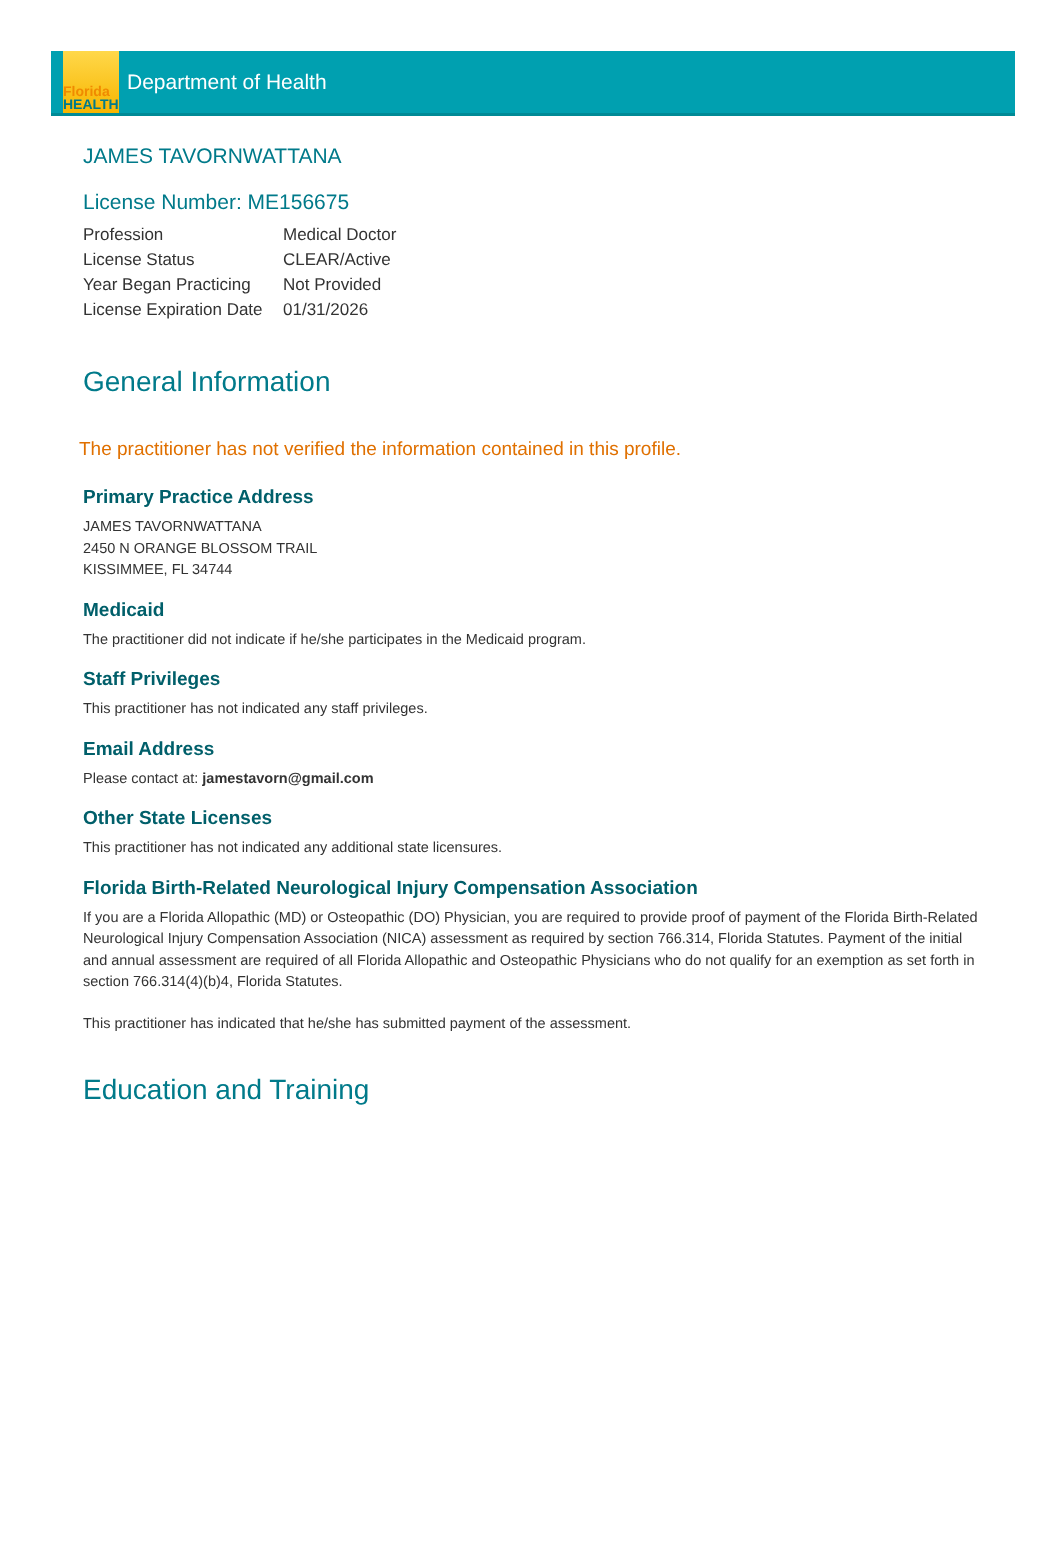Florida
HEALTH
Department of Health
JAMES TAVORNWATTANA
License Number: ME156675
| Profession | Medical Doctor |
| License Status | CLEAR/Active |
| Year Began Practicing | Not Provided |
| License Expiration Date | 01/31/2026 |
General Information
The practitioner has not verified the information contained in this profile.
Primary Practice Address
JAMES TAVORNWATTANA
2450 N ORANGE BLOSSOM TRAIL
KISSIMMEE, FL 34744
Medicaid
The practitioner did not indicate if he/she participates in the Medicaid program.
Staff Privileges
This practitioner has not indicated any staff privileges.
Email Address
Please contact at: jamestavorn@gmail.com
Other State Licenses
This practitioner has not indicated any additional state licensures.
Florida Birth-Related Neurological Injury Compensation Association
If you are a Florida Allopathic (MD) or Osteopathic (DO) Physician, you are required to provide proof of payment of the Florida Birth-Related Neurological Injury Compensation Association (NICA) assessment as required by section 766.314, Florida Statutes. Payment of the initial and annual assessment are required of all Florida Allopathic and Osteopathic Physicians who do not qualify for an exemption as set forth in section 766.314(4)(b)4, Florida Statutes.
This practitioner has indicated that he/she has submitted payment of the assessment.
Education and Training